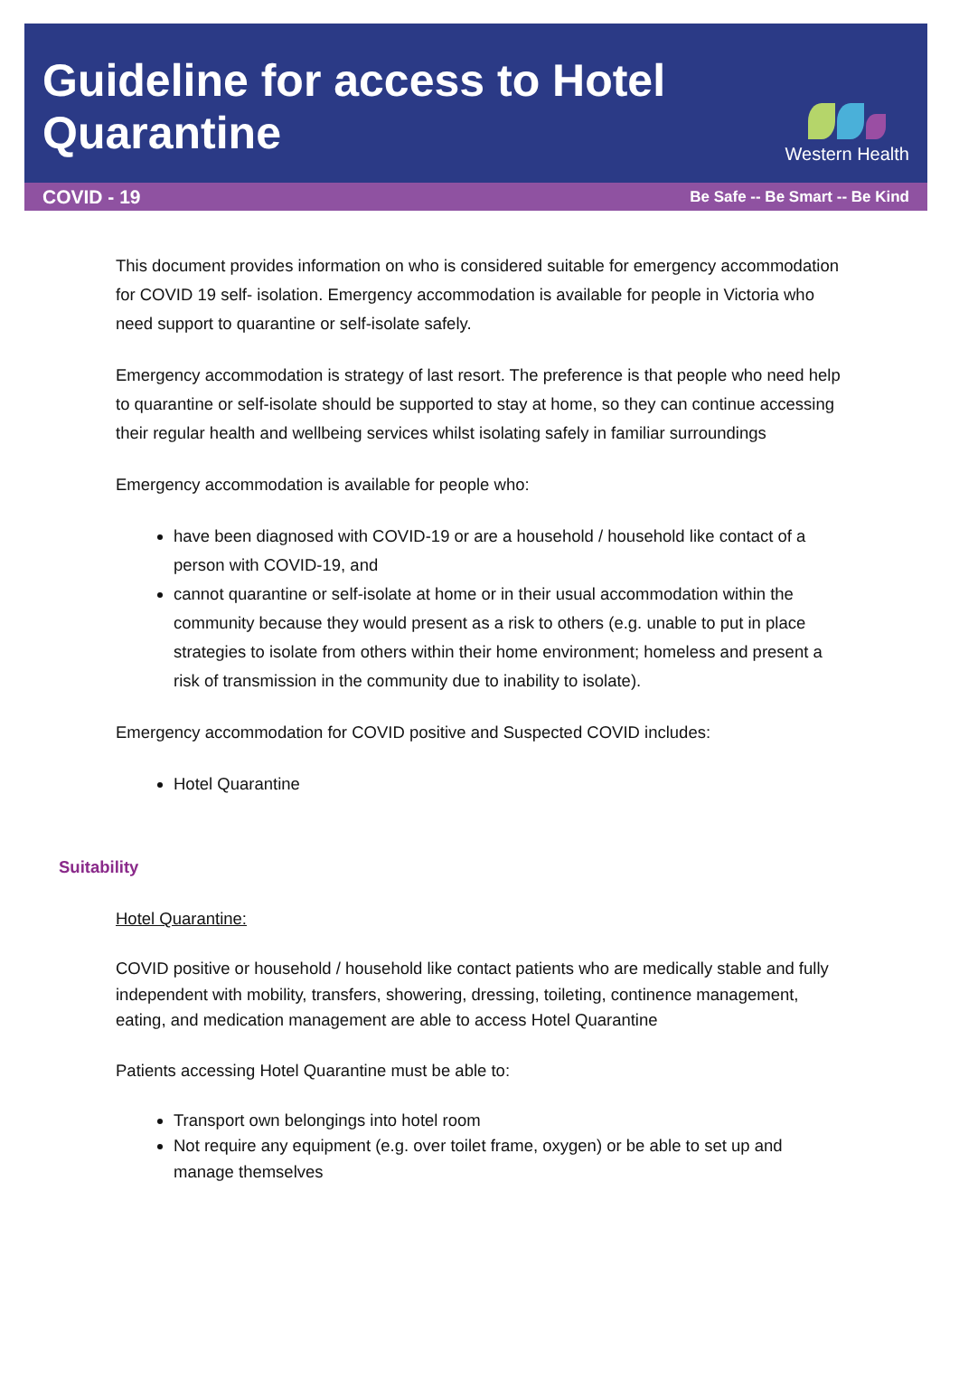Guideline for access to Hotel Quarantine
Western Health
COVID - 19 Be Safe -- Be Smart -- Be Kind
This document provides information on who is considered suitable for emergency accommodation for COVID 19 self- isolation. Emergency accommodation is available for people in Victoria who need support to quarantine or self-isolate safely.
Emergency accommodation is strategy of last resort. The preference is that people who need help to quarantine or self-isolate should be supported to stay at home, so they can continue accessing their regular health and wellbeing services whilst isolating safely in familiar surroundings
Emergency accommodation is available for people who:
have been diagnosed with COVID-19 or are a household / household like contact of a person with COVID-19, and
cannot quarantine or self-isolate at home or in their usual accommodation within the community because they would present as a risk to others (e.g. unable to put in place strategies to isolate from others within their home environment; homeless and present a risk of transmission in the community due to inability to isolate).
Emergency accommodation for COVID positive and Suspected COVID includes:
Hotel Quarantine
Suitability
Hotel Quarantine:
COVID positive or household / household like contact patients who are medically stable and fully independent with mobility, transfers, showering, dressing, toileting, continence management, eating, and medication management are able to access Hotel Quarantine
Patients accessing Hotel Quarantine must be able to:
Transport own belongings into hotel room
Not require any equipment (e.g. over toilet frame, oxygen) or be able to set up and manage themselves